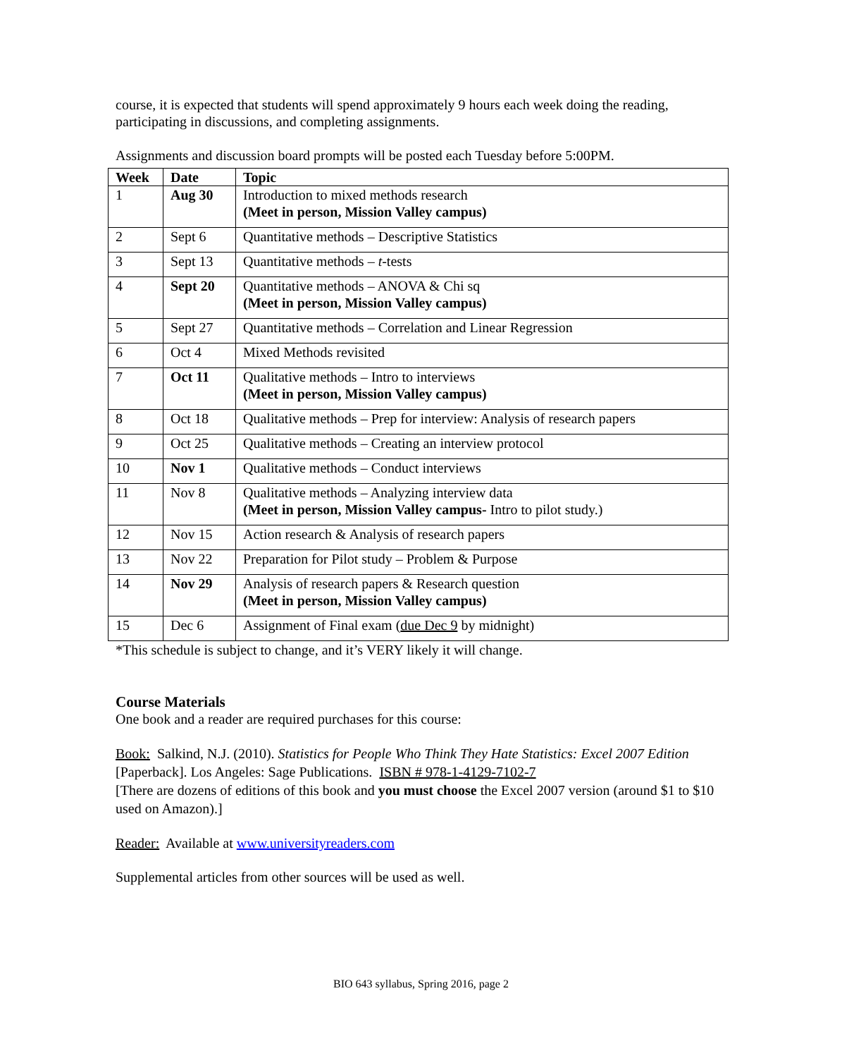course, it is expected that students will spend approximately 9 hours each week doing the reading, participating in discussions, and completing assignments.
Assignments and discussion board prompts will be posted each Tuesday before 5:00PM.
| Week | Date | Topic |
| --- | --- | --- |
| 1 | Aug 30 | Introduction to mixed methods research (Meet in person, Mission Valley campus) |
| 2 | Sept 6 | Quantitative methods – Descriptive Statistics |
| 3 | Sept 13 | Quantitative methods – t -tests |
| 4 | Sept 20 | Quantitative methods – ANOVA & Chi sq (Meet in person, Mission Valley campus) |
| 5 | Sept 27 | Quantitative methods – Correlation and Linear Regression |
| 6 | Oct 4 | Mixed Methods revisited |
| 7 | Oct 11 | Qualitative methods – Intro to interviews (Meet in person, Mission Valley campus) |
| 8 | Oct 18 | Qualitative methods – Prep for interview: Analysis of research papers |
| 9 | Oct 25 | Qualitative methods – Creating an interview protocol |
| 10 | Nov 1 | Qualitative methods – Conduct interviews |
| 11 | Nov 8 | Qualitative methods – Analyzing interview data (Meet in person, Mission Valley campus- Intro to pilot study.) |
| 12 | Nov 15 | Action research & Analysis of research papers |
| 13 | Nov 22 | Preparation for Pilot study – Problem & Purpose |
| 14 | Nov 29 | Analysis of research papers & Research question (Meet in person, Mission Valley campus) |
| 15 | Dec 6 | Assignment of Final exam ( due Dec 9 by midnight) |
*This schedule is subject to change, and it’s VERY likely it will change.
Course Materials
One book and a reader are required purchases for this course:
Book: Salkind, N.J. (2010). Statistics for People Who Think They Hate Statistics: Excel 2007 Edition [Paperback]. Los Angeles: Sage Publications. ISBN # 978-1-4129-7102-7
[There are dozens of editions of this book and you must choose the Excel 2007 version (around $1 to $10 used on Amazon).]
Reader: Available at www.universityreaders.com
Supplemental articles from other sources will be used as well.
BIO 643 syllabus, Spring 2016, page 2